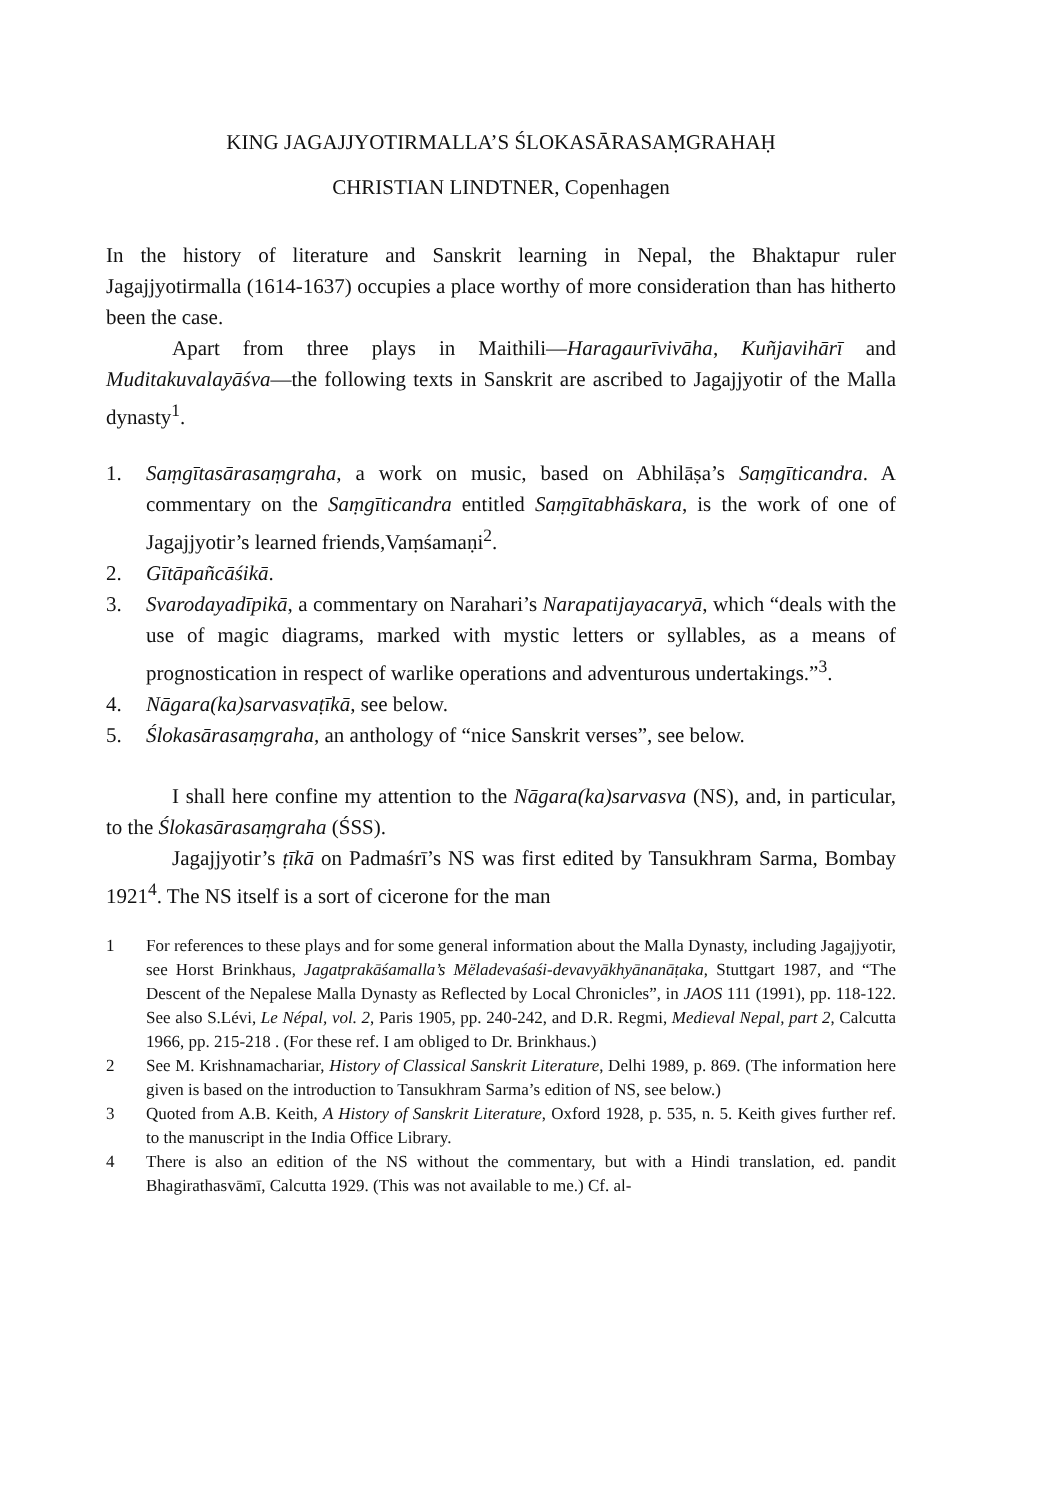KING JAGAJJYOTIRMALLA’S ŚLOKASĀRASAṂGRAHAḤ
CHRISTIAN LINDTNER, Copenhagen
In the history of literature and Sanskrit learning in Nepal, the Bhaktapur ruler Jagajjyotirmalla (1614-1637) occupies a place worthy of more consideration than has hitherto been the case.
Apart from three plays in Maithili—Haragaurīvivāha, Kuñjavihārī and Muditakuvalayāśva—the following texts in Sanskrit are ascribed to Jagajjyotir of the Malla dynasty<sup>1</sup>.
1. Saṃgītasārasaṃgraha, a work on music, based on Abhilāṣa’s Saṃgīticandra. A commentary on the Saṃgīticandra entitled Saṃgītabhāskara, is the work of one of Jagajjyotir’s learned friends,Vaṃśamaṇi<sup>2</sup>.
2. Gītāpañcāśikā.
3. Svarodayadīpikā, a commentary on Narahari’s Narapatijayacaryā, which “deals with the use of magic diagrams, marked with mystic letters or syllables, as a means of prognostication in respect of warlike operations and adventurous undertakings.”<sup>3</sup>.
4. Nāgara(ka)sarvasvaṭīkā, see below.
5. Ślokasārasaṃgraha, an anthology of “nice Sanskrit verses”, see below.
I shall here confine my attention to the Nāgara(ka)sarvasva (NS), and, in particular, to the Ślokasārasaṃgraha (ŚSS).
Jagajjyotir’s ṭīkā on Padmaśrī’s NS was first edited by Tansukhram Sarma, Bombay 1921<sup>4</sup>. The NS itself is a sort of cicerone for the man
1 For references to these plays and for some general information about the Malla Dynasty, including Jagajjyotir, see Horst Brinkhaus, Jagatprakāśamalla’s Mëladevaśaśi-devavyākhyānanāṭaka, Stuttgart 1987, and “The Descent of the Nepalese Malla Dynasty as Reflected by Local Chronicles”, in JAOS 111 (1991), pp. 118-122. See also S.Lévi, Le Népal, vol. 2, Paris 1905, pp. 240-242, and D.R. Regmi, Medieval Nepal, part 2, Calcutta 1966, pp. 215-218 . (For these ref. I am obliged to Dr. Brinkhaus.)
2 See M. Krishnamachariar, History of Classical Sanskrit Literature, Delhi 1989, p. 869. (The information here given is based on the introduction to Tansukhram Sarma’s edition of NS, see below.)
3 Quoted from A.B. Keith, A History of Sanskrit Literature, Oxford 1928, p. 535, n. 5. Keith gives further ref. to the manuscript in the India Office Library.
4 There is also an edition of the NS without the commentary, but with a Hindi translation, ed. pandit Bhagirathasvāmī, Calcutta 1929. (This was not available to me.) Cf. al-